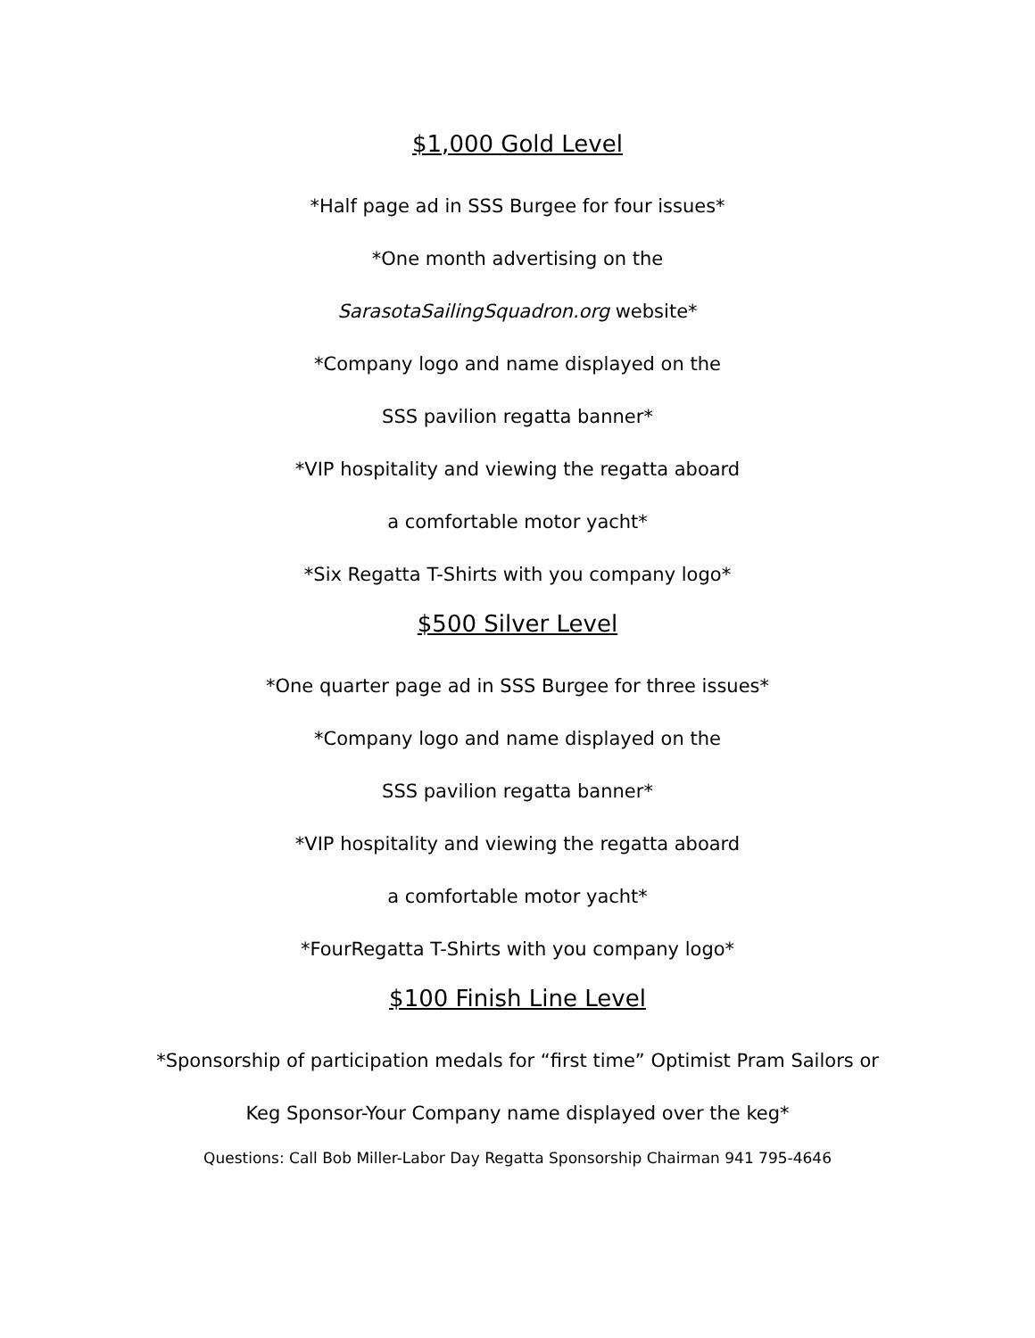$1,000 Gold Level
*Half page ad in SSS Burgee for four issues*
*One month advertising on the
SarasotaSailingSquadron.org website*
*Company logo and name displayed on the
SSS pavilion regatta banner*
*VIP hospitality and viewing the regatta aboard
a comfortable motor yacht*
*Six Regatta T-Shirts with you company logo*
$500 Silver Level
*One quarter page ad in SSS Burgee for three issues*
*Company logo and name displayed on the
SSS pavilion regatta banner*
*VIP hospitality and viewing the regatta aboard
a comfortable motor yacht*
*FourRegatta T-Shirts with you company logo*
$100 Finish Line Level
*Sponsorship of participation medals for “first time” Optimist Pram Sailors or
Keg Sponsor-Your Company name displayed over the keg*
Questions: Call Bob Miller-Labor Day Regatta Sponsorship Chairman 941 795-4646